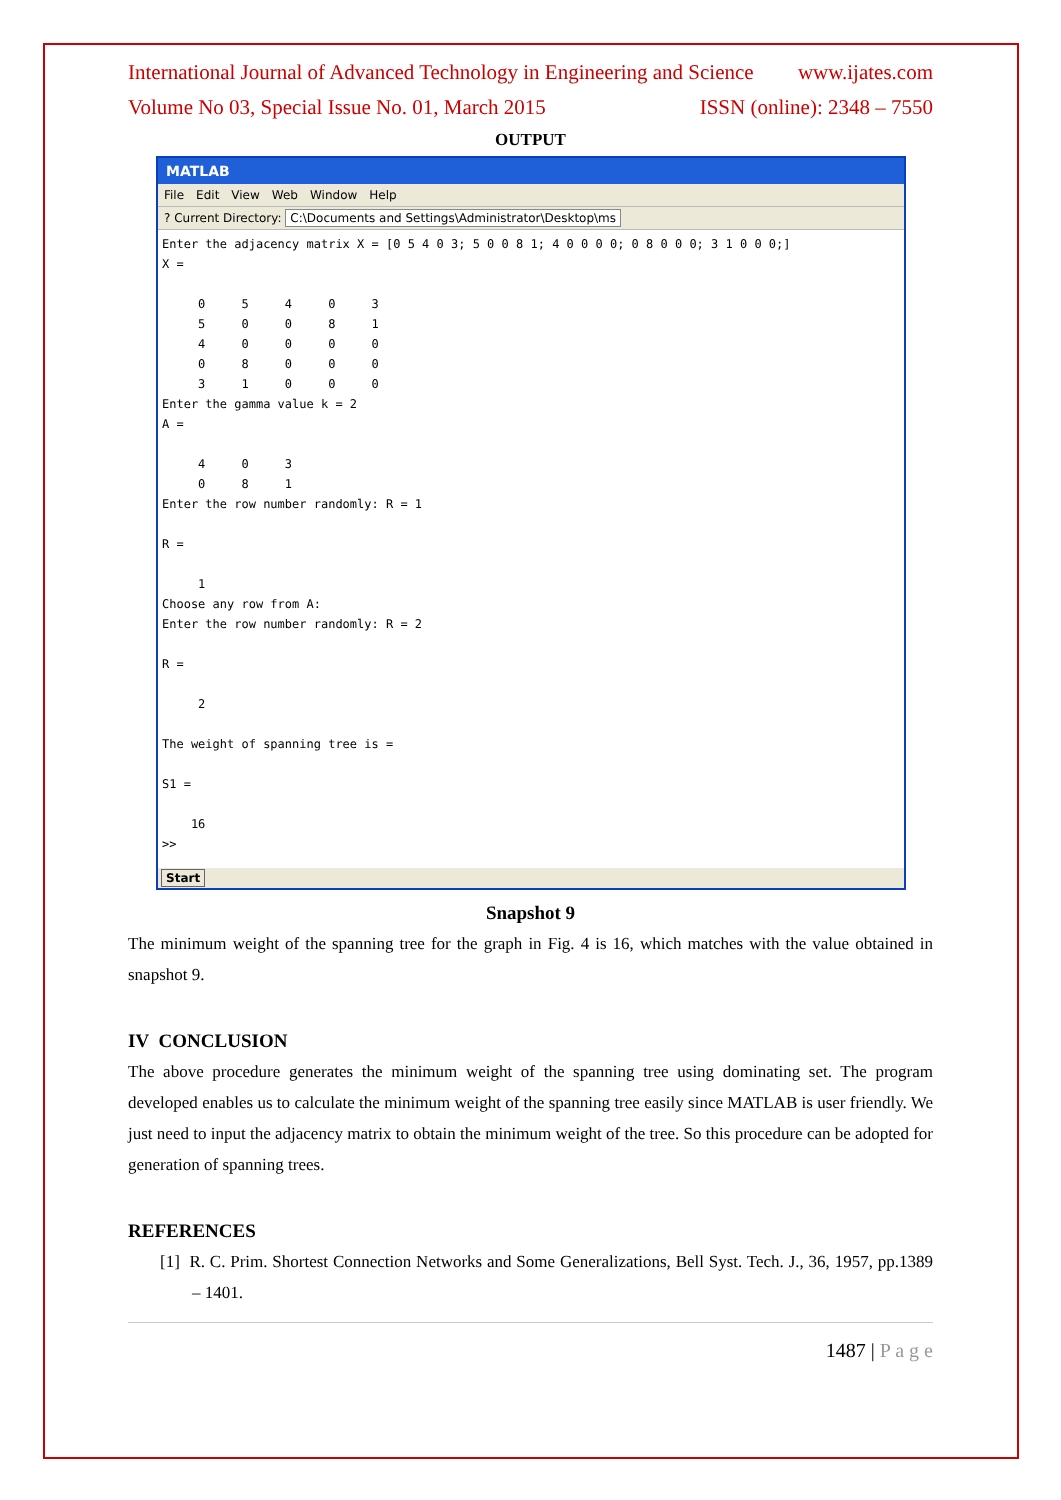International Journal of Advanced Technology in Engineering and Science www.ijates.com
Volume No 03, Special Issue No. 01, March 2015 ISSN (online): 2348 – 7550
OUTPUT
MATLAB
File Edit View Web Window Help
? Current Directory: C:\Documents and Settings\Administrator\Desktop\ms
Enter the adjacency matrix X = [0 5 4 0 3; 5 0 0 8 1; 4 0 0 0 0; 0 8 0 0 0; 3 1 0 0 0;] X = 0 5 4 0 3 5 0 0 8 1 4 0 0 0 0 0 8 0 0 0 3 1 0 0 0 Enter the gamma value k = 2 A = 4 0 3 0 8 1 Enter the row number randomly: R = 1 R = 1 Choose any row from A: Enter the row number randomly: R = 2 R = 2 The weight of spanning tree is = S1 = 16 >>
Start
Snapshot 9
The minimum weight of the spanning tree for the graph in Fig. 4 is 16, which matches with the value obtained in snapshot 9.
IV CONCLUSION
The above procedure generates the minimum weight of the spanning tree using dominating set. The program developed enables us to calculate the minimum weight of the spanning tree easily since MATLAB is user friendly. We just need to input the adjacency matrix to obtain the minimum weight of the tree. So this procedure can be adopted for generation of spanning trees.
REFERENCES
[1] R. C. Prim. Shortest Connection Networks and Some Generalizations, Bell Syst. Tech. J., 36, 1957, pp.1389 – 1401.
1487 | P a g e